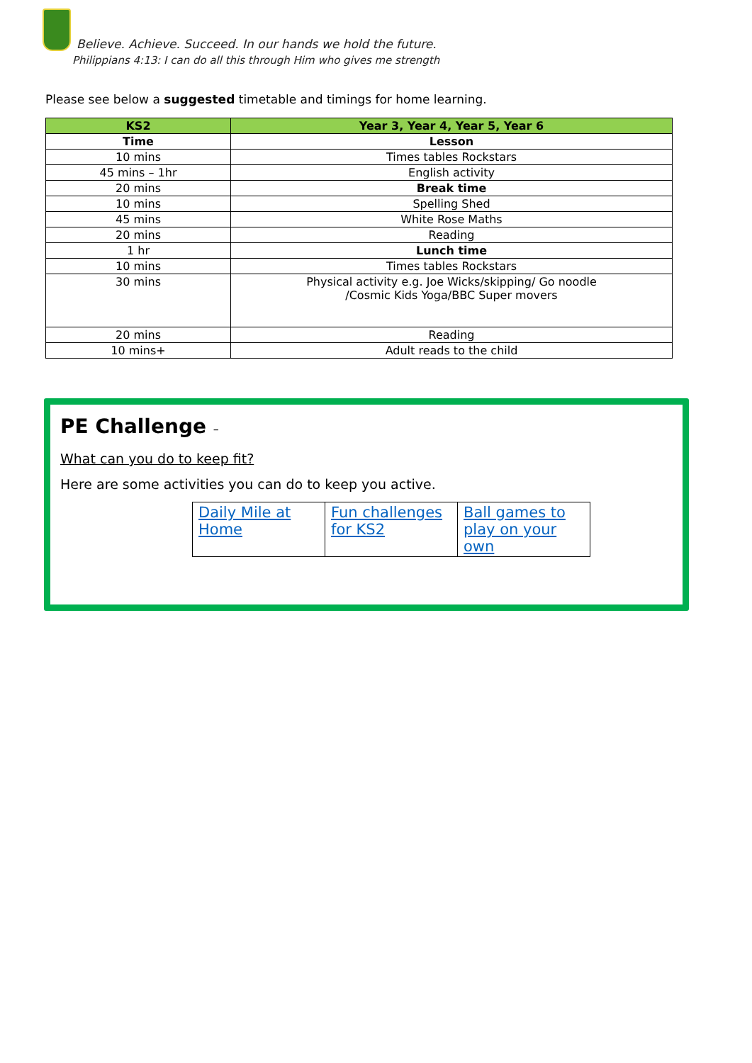Believe. Achieve. Succeed. In our hands we hold the future.
Philippians 4:13: I can do all this through Him who gives me strength
Please see below a suggested timetable and timings for home learning.
| KS2 | Year 3, Year 4, Year 5, Year 6 |
| --- | --- |
| Time | Lesson |
| 10 mins | Times tables Rockstars |
| 45 mins – 1hr | English activity |
| 20 mins | Break time |
| 10 mins | Spelling Shed |
| 45 mins | White Rose Maths |
| 20 mins | Reading |
| 1 hr | Lunch time |
| 10 mins | Times tables Rockstars |
| 30 mins | Physical activity e.g. Joe Wicks/skipping/ Go noodle /Cosmic Kids Yoga/BBC Super movers |
| 20 mins | Reading |
| 10 mins+ | Adult reads to the child |
PE Challenge –
What can you do to keep fit?
Here are some activities you can do to keep you active.
| Daily Mile at Home | Fun challenges for KS2 | Ball games to play on your own |